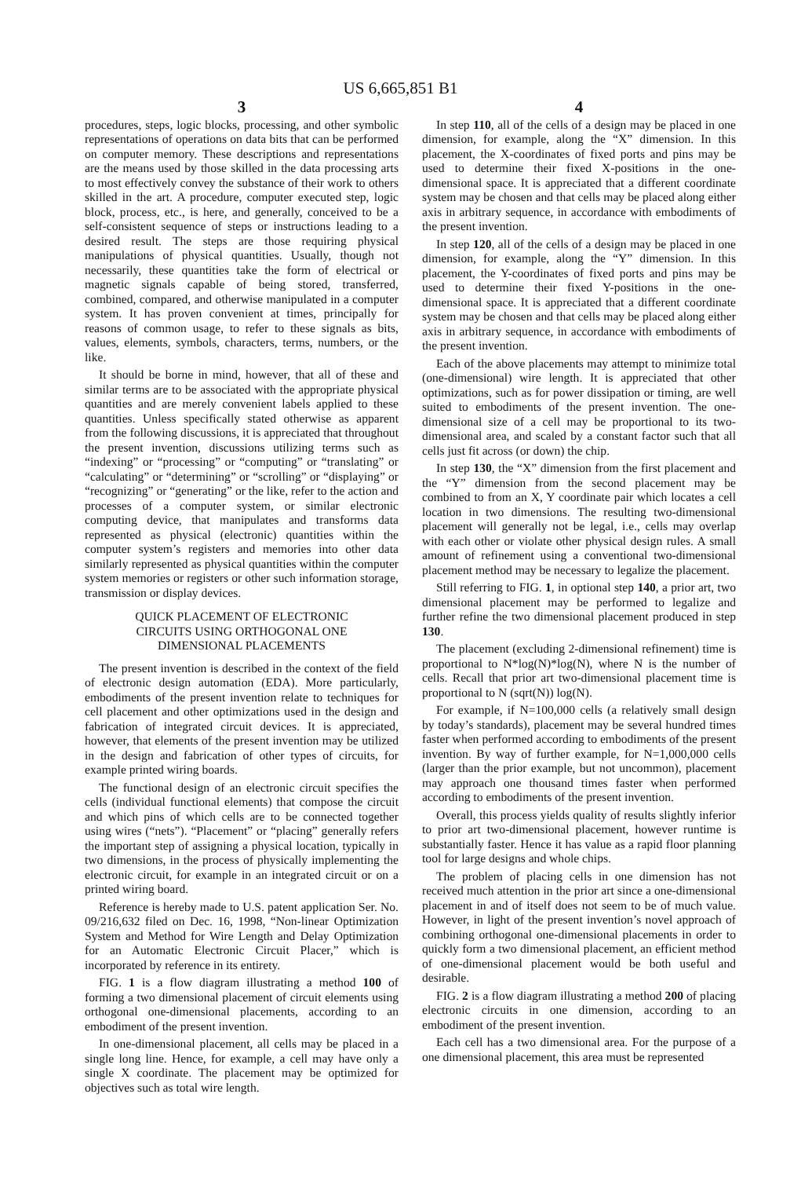US 6,665,851 B1
3
procedures, steps, logic blocks, processing, and other symbolic representations of operations on data bits that can be performed on computer memory. These descriptions and representations are the means used by those skilled in the data processing arts to most effectively convey the substance of their work to others skilled in the art. A procedure, computer executed step, logic block, process, etc., is here, and generally, conceived to be a self-consistent sequence of steps or instructions leading to a desired result. The steps are those requiring physical manipulations of physical quantities. Usually, though not necessarily, these quantities take the form of electrical or magnetic signals capable of being stored, transferred, combined, compared, and otherwise manipulated in a computer system. It has proven convenient at times, principally for reasons of common usage, to refer to these signals as bits, values, elements, symbols, characters, terms, numbers, or the like.
It should be borne in mind, however, that all of these and similar terms are to be associated with the appropriate physical quantities and are merely convenient labels applied to these quantities. Unless specifically stated otherwise as apparent from the following discussions, it is appreciated that throughout the present invention, discussions utilizing terms such as “indexing” or “processing” or “computing” or “translating” or “calculating” or “determining” or “scrolling” or “displaying” or “recognizing” or “generating” or the like, refer to the action and processes of a computer system, or similar electronic computing device, that manipulates and transforms data represented as physical (electronic) quantities within the computer system’s registers and memories into other data similarly represented as physical quantities within the computer system memories or registers or other such information storage, transmission or display devices.
QUICK PLACEMENT OF ELECTRONIC CIRCUITS USING ORTHOGONAL ONE DIMENSIONAL PLACEMENTS
The present invention is described in the context of the field of electronic design automation (EDA). More particularly, embodiments of the present invention relate to techniques for cell placement and other optimizations used in the design and fabrication of integrated circuit devices. It is appreciated, however, that elements of the present invention may be utilized in the design and fabrication of other types of circuits, for example printed wiring boards.
The functional design of an electronic circuit specifies the cells (individual functional elements) that compose the circuit and which pins of which cells are to be connected together using wires (“nets”). “Placement” or “placing” generally refers the important step of assigning a physical location, typically in two dimensions, in the process of physically implementing the electronic circuit, for example in an integrated circuit or on a printed wiring board.
Reference is hereby made to U.S. patent application Ser. No. 09/216,632 filed on Dec. 16, 1998, “Non-linear Optimization System and Method for Wire Length and Delay Optimization for an Automatic Electronic Circuit Placer,” which is incorporated by reference in its entirety.
FIG. 1 is a flow diagram illustrating a method 100 of forming a two dimensional placement of circuit elements using orthogonal one-dimensional placements, according to an embodiment of the present invention.
In one-dimensional placement, all cells may be placed in a single long line. Hence, for example, a cell may have only a single X coordinate. The placement may be optimized for objectives such as total wire length.
4
In step 110, all of the cells of a design may be placed in one dimension, for example, along the “X” dimension. In this placement, the X-coordinates of fixed ports and pins may be used to determine their fixed X-positions in the one-dimensional space. It is appreciated that a different coordinate system may be chosen and that cells may be placed along either axis in arbitrary sequence, in accordance with embodiments of the present invention.
In step 120, all of the cells of a design may be placed in one dimension, for example, along the “Y” dimension. In this placement, the Y-coordinates of fixed ports and pins may be used to determine their fixed Y-positions in the one-dimensional space. It is appreciated that a different coordinate system may be chosen and that cells may be placed along either axis in arbitrary sequence, in accordance with embodiments of the present invention.
Each of the above placements may attempt to minimize total (one-dimensional) wire length. It is appreciated that other optimizations, such as for power dissipation or timing, are well suited to embodiments of the present invention. The one-dimensional size of a cell may be proportional to its two-dimensional area, and scaled by a constant factor such that all cells just fit across (or down) the chip.
In step 130, the “X” dimension from the first placement and the “Y” dimension from the second placement may be combined to from an X, Y coordinate pair which locates a cell location in two dimensions. The resulting two-dimensional placement will generally not be legal, i.e., cells may overlap with each other or violate other physical design rules. A small amount of refinement using a conventional two-dimensional placement method may be necessary to legalize the placement.
Still referring to FIG. 1, in optional step 140, a prior art, two dimensional placement may be performed to legalize and further refine the two dimensional placement produced in step 130.
The placement (excluding 2-dimensional refinement) time is proportional to N*log(N)*log(N), where N is the number of cells. Recall that prior art two-dimensional placement time is proportional to N (sqrt(N)) log(N).
For example, if N=100,000 cells (a relatively small design by today’s standards), placement may be several hundred times faster when performed according to embodiments of the present invention. By way of further example, for N=1,000,000 cells (larger than the prior example, but not uncommon), placement may approach one thousand times faster when performed according to embodiments of the present invention.
Overall, this process yields quality of results slightly inferior to prior art two-dimensional placement, however runtime is substantially faster. Hence it has value as a rapid floor planning tool for large designs and whole chips.
The problem of placing cells in one dimension has not received much attention in the prior art since a one-dimensional placement in and of itself does not seem to be of much value. However, in light of the present invention’s novel approach of combining orthogonal one-dimensional placements in order to quickly form a two dimensional placement, an efficient method of one-dimensional placement would be both useful and desirable.
FIG. 2 is a flow diagram illustrating a method 200 of placing electronic circuits in one dimension, according to an embodiment of the present invention.
Each cell has a two dimensional area. For the purpose of a one dimensional placement, this area must be represented